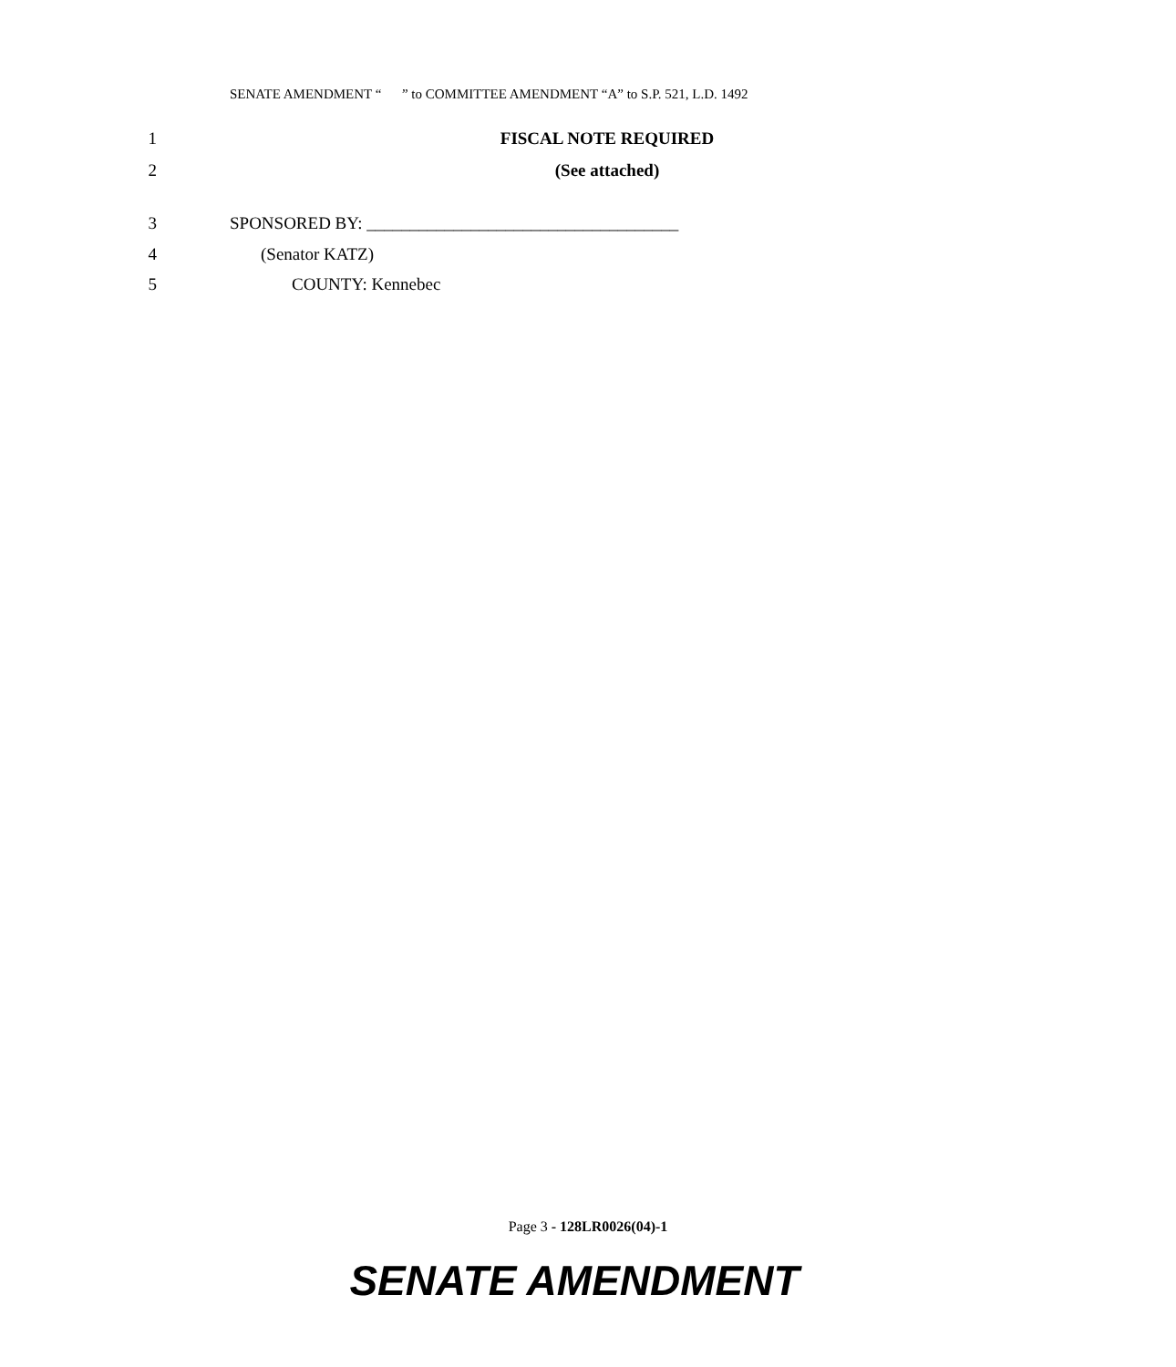SENATE AMENDMENT “ ” to COMMITTEE AMENDMENT “A” to S.P. 521, L.D. 1492
1 FISCAL NOTE REQUIRED
2 (See attached)
3 SPONSORED BY: ____________________________________
4 (Senator KATZ)
5 COUNTY: Kennebec
Page 3 - 128LR0026(04)-1
SENATE AMENDMENT